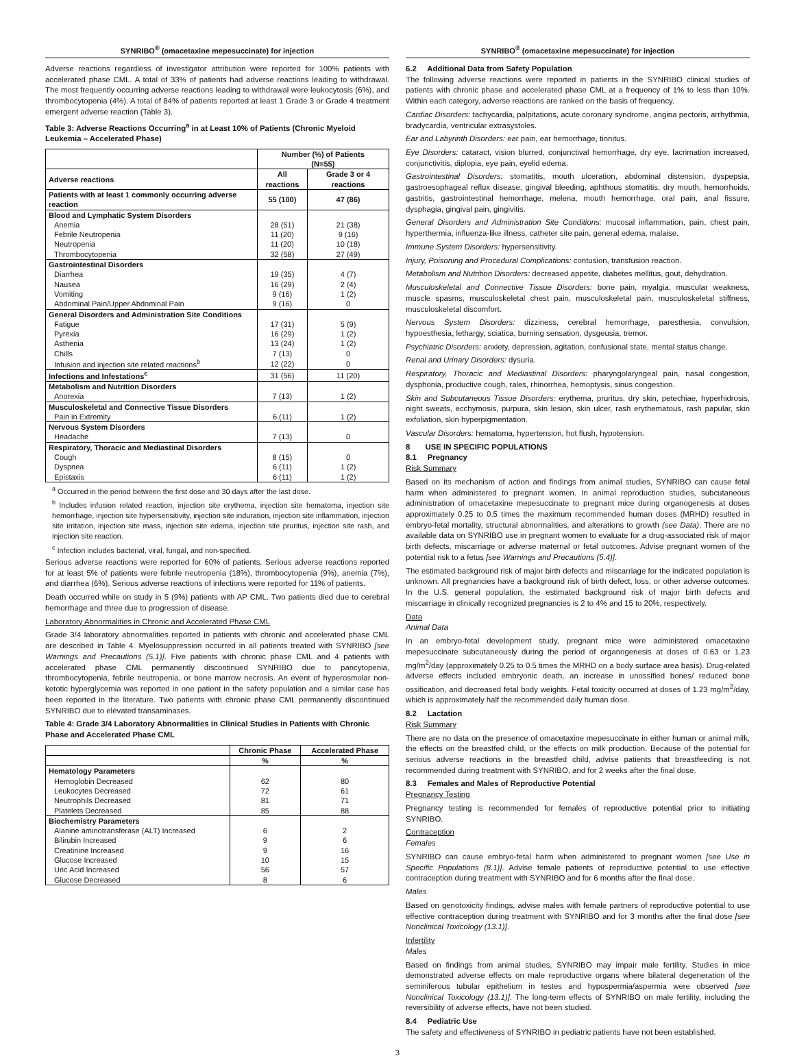SYNRIBO<sup>®</sup> (omacetaxine mepesuccinate) for injection
Adverse reactions regardless of investigator attribution were reported for 100% patients with accelerated phase CML. A total of 33% of patients had adverse reactions leading to withdrawal. The most frequently occurring adverse reactions leading to withdrawal were leukocytosis (6%), and thrombocytopenia (4%). A total of 84% of patients reported at least 1 Grade 3 or Grade 4 treatment emergent adverse reaction (Table 3).
Table 3: Adverse Reactions Occurring<sup>a</sup> in at Least 10% of Patients (Chronic Myeloid Leukemia – Accelerated Phase)
| | Number (%) of Patients (N=55) | |
| --- | --- | --- |
| Adverse reactions | All reactions | Grade 3 or 4 reactions |
| Patients with at least 1 commonly occurring adverse reaction | 55 (100) | 47 (86) |
| Blood and Lymphatic System Disorders | | |
| Anemia | 28 (51) | 21 (38) |
| Febrile Neutropenia | 11 (20) | 9 (16) |
| Neutropenia | 11 (20) | 10 (18) |
| Thrombocytopenia | 32 (58) | 27 (49) |
| Gastrointestinal Disorders | | |
| Diarrhea | 19 (35) | 4 (7) |
| Nausea | 16 (29) | 2 (4) |
| Vomiting | 9 (16) | 1 (2) |
| Abdominal Pain/Upper Abdominal Pain | 9 (16) | 0 |
| General Disorders and Administration Site Conditions | | |
| Fatigue | 17 (31) | 5 (9) |
| Pyrexia | 16 (29) | 1 (2) |
| Asthenia | 13 (24) | 1 (2) |
| Chills | 7 (13) | 0 |
| Infusion and injection site related reactions<sup>b</sup> | 12 (22) | 0 |
| Infections and Infestations<sup>c</sup> | 31 (56) | 11 (20) |
| Metabolism and Nutrition Disorders | | |
| Anorexia | 7 (13) | 1 (2) |
| Musculoskeletal and Connective Tissue Disorders | | |
| Pain in Extremity | 6 (11) | 1 (2) |
| Nervous System Disorders | | |
| Headache | 7 (13) | 0 |
| Respiratory, Thoracic and Mediastinal Disorders | | |
| Cough | 8 (15) | 0 |
| Dyspnea | 6 (11) | 1 (2) |
| Epistaxis | 6 (11) | 1 (2) |
<sup>a</sup> Occurred in the period between the first dose and 30 days after the last dose.
<sup>b</sup> Includes infusion related reaction, injection site erythema, injection site hematoma, injection site hemorrhage, injection site hypersensitivity, injection site induration, injection site inflammation, injection site irritation, injection site mass, injection site edema, injection site pruritus, injection site rash, and injection site reaction.
<sup>c</sup> Infection includes bacterial, viral, fungal, and non-specified.
Serious adverse reactions were reported for 60% of patients. Serious adverse reactions reported for at least 5% of patients were febrile neutropenia (18%), thrombocytopenia (9%), anemia (7%), and diarrhea (6%). Serious adverse reactions of infections were reported for 11% of patients.
Death occurred while on study in 5 (9%) patients with AP CML. Two patients died due to cerebral hemorrhage and three due to progression of disease.
Laboratory Abnormalities in Chronic and Accelerated Phase CML
Grade 3/4 laboratory abnormalities reported in patients with chronic and accelerated phase CML are described in Table 4. Myelosuppression occurred in all patients treated with SYNRIBO [see Warnings and Precautions (5.1)]. Five patients with chronic phase CML and 4 patients with accelerated phase CML permanently discontinued SYNRIBO due to pancytopenia, thrombocytopenia, febrile neutropenia, or bone marrow necrosis. An event of hyperosmolar non-ketotic hyperglycemia was reported in one patient in the safety population and a similar case has been reported in the literature. Two patients with chronic phase CML permanently discontinued SYNRIBO due to elevated transaminases.
Table 4: Grade 3/4 Laboratory Abnormalities in Clinical Studies in Patients with Chronic Phase and Accelerated Phase CML
| | Chronic Phase | Accelerated Phase |
| --- | --- | --- |
| | % | % |
| Hematology Parameters | | |
| Hemoglobin Decreased | 62 | 80 |
| Leukocytes Decreased | 72 | 61 |
| Neutrophils Decreased | 81 | 71 |
| Platelets Decreased | 85 | 88 |
| Biochemistry Parameters | | |
| Alanine aminotransferase (ALT) Increased | 6 | 2 |
| Bilirubin Increased | 9 | 6 |
| Creatinine Increased | 9 | 16 |
| Glucose Increased | 10 | 15 |
| Uric Acid Increased | 56 | 57 |
| Glucose Decreased | 8 | 6 |
SYNRIBO<sup>®</sup> (omacetaxine mepesuccinate) for injection
6.2 Additional Data from Safety Population
The following adverse reactions were reported in patients in the SYNRIBO clinical studies of patients with chronic phase and accelerated phase CML at a frequency of 1% to less than 10%. Within each category, adverse reactions are ranked on the basis of frequency.
Cardiac Disorders: tachycardia, palpitations, acute coronary syndrome, angina pectoris, arrhythmia, bradycardia, ventricular extrasystoles.
Ear and Labyrinth Disorders: ear pain, ear hemorrhage, tinnitus.
Eye Disorders: cataract, vision blurred, conjunctival hemorrhage, dry eye, lacrimation increased, conjunctivitis, diplopia, eye pain, eyelid edema.
Gastrointestinal Disorders: stomatitis, mouth ulceration, abdominal distension, dyspepsia, gastroesophageal reflux disease, gingival bleeding, aphthous stomatitis, dry mouth, hemorrhoids, gastritis, gastrointestinal hemorrhage, melena, mouth hemorrhage, oral pain, anal fissure, dysphagia, gingival pain, gingivitis.
General Disorders and Administration Site Conditions: mucosal inflammation, pain, chest pain, hyperthermia, influenza-like illness, catheter site pain, general edema, malaise.
Immune System Disorders: hypersensitivity.
Injury, Poisoning and Procedural Complications: contusion, transfusion reaction.
Metabolism and Nutrition Disorders: decreased appetite, diabetes mellitus, gout, dehydration.
Musculoskeletal and Connective Tissue Disorders: bone pain, myalgia, muscular weakness, muscle spasms, musculoskeletal chest pain, musculoskeletal pain, musculoskeletal stiffness, musculoskeletal discomfort.
Nervous System Disorders: dizziness, cerebral hemorrhage, paresthesia, convulsion, hypoesthesia, lethargy, sciatica, burning sensation, dysgeusia, tremor.
Psychiatric Disorders: anxiety, depression, agitation, confusional state, mental status change.
Renal and Urinary Disorders: dysuria.
Respiratory, Thoracic and Mediastinal Disorders: pharyngolaryngeal pain, nasal congestion, dysphonia, productive cough, rales, rhinorrhea, hemoptysis, sinus congestion.
Skin and Subcutaneous Tissue Disorders: erythema, pruritus, dry skin, petechiae, hyperhidrosis, night sweats, ecchymosis, purpura, skin lesion, skin ulcer, rash erythematous, rash papular, skin exfoliation, skin hyperpigmentation.
Vascular Disorders: hematoma, hypertension, hot flush, hypotension.
8 USE IN SPECIFIC POPULATIONS
8.1 Pregnancy
Risk Summary
Based on its mechanism of action and findings from animal studies, SYNRIBO can cause fetal harm when administered to pregnant women. In animal reproduction studies, subcutaneous administration of omacetaxine mepesuccinate to pregnant mice during organogenesis at doses approximately 0.25 to 0.5 times the maximum recommended human doses (MRHD) resulted in embryo-fetal mortality, structural abnormalities, and alterations to growth (see Data). There are no available data on SYNRIBO use in pregnant women to evaluate for a drug-associated risk of major birth defects, miscarriage or adverse maternal or fetal outcomes. Advise pregnant women of the potential risk to a fetus [see Warnings and Precautions (5.4)].
The estimated background risk of major birth defects and miscarriage for the indicated population is unknown. All pregnancies have a background risk of birth defect, loss, or other adverse outcomes. In the U.S. general population, the estimated background risk of major birth defects and miscarriage in clinically recognized pregnancies is 2 to 4% and 15 to 20%, respectively.
Data
Animal Data
In an embryo-fetal development study, pregnant mice were administered omacetaxine mepesuccinate subcutaneously during the period of organogenesis at doses of 0.63 or 1.23 mg/m<sup>2</sup>/day (approximately 0.25 to 0.5 times the MRHD on a body surface area basis). Drug-related adverse effects included embryonic death, an increase in unossified bones/ reduced bone ossification, and decreased fetal body weights. Fetal toxicity occurred at doses of 1.23 mg/m<sup>2</sup>/day, which is approximately half the recommended daily human dose.
8.2 Lactation
Risk Summary
There are no data on the presence of omacetaxine mepesuccinate in either human or animal milk, the effects on the breastfed child, or the effects on milk production. Because of the potential for serious adverse reactions in the breastfed child, advise patients that breastfeeding is not recommended during treatment with SYNRIBO, and for 2 weeks after the final dose.
8.3 Females and Males of Reproductive Potential
Pregnancy Testing
Pregnancy testing is recommended for females of reproductive potential prior to initiating SYNRIBO.
Contraception
Females
SYNRIBO can cause embryo-fetal harm when administered to pregnant women [see Use in Specific Populations (8.1)]. Advise female patients of reproductive potential to use effective contraception during treatment with SYNRIBO and for 6 months after the final dose.
Males
Based on genotoxicity findings, advise males with female partners of reproductive potential to use effective contraception during treatment with SYNRIBO and for 3 months after the final dose [see Nonclinical Toxicology (13.1)].
Infertility
Males
Based on findings from animal studies, SYNRIBO may impair male fertility. Studies in mice demonstrated adverse effects on male reproductive organs where bilateral degeneration of the seminiferous tubular epithelium in testes and hypospermia/aspermia were observed [see Nonclinical Toxicology (13.1)]. The long-term effects of SYNRIBO on male fertility, including the reversibility of adverse effects, have not been studied.
8.4 Pediatric Use
The safety and effectiveness of SYNRIBO in pediatric patients have not been established.
3